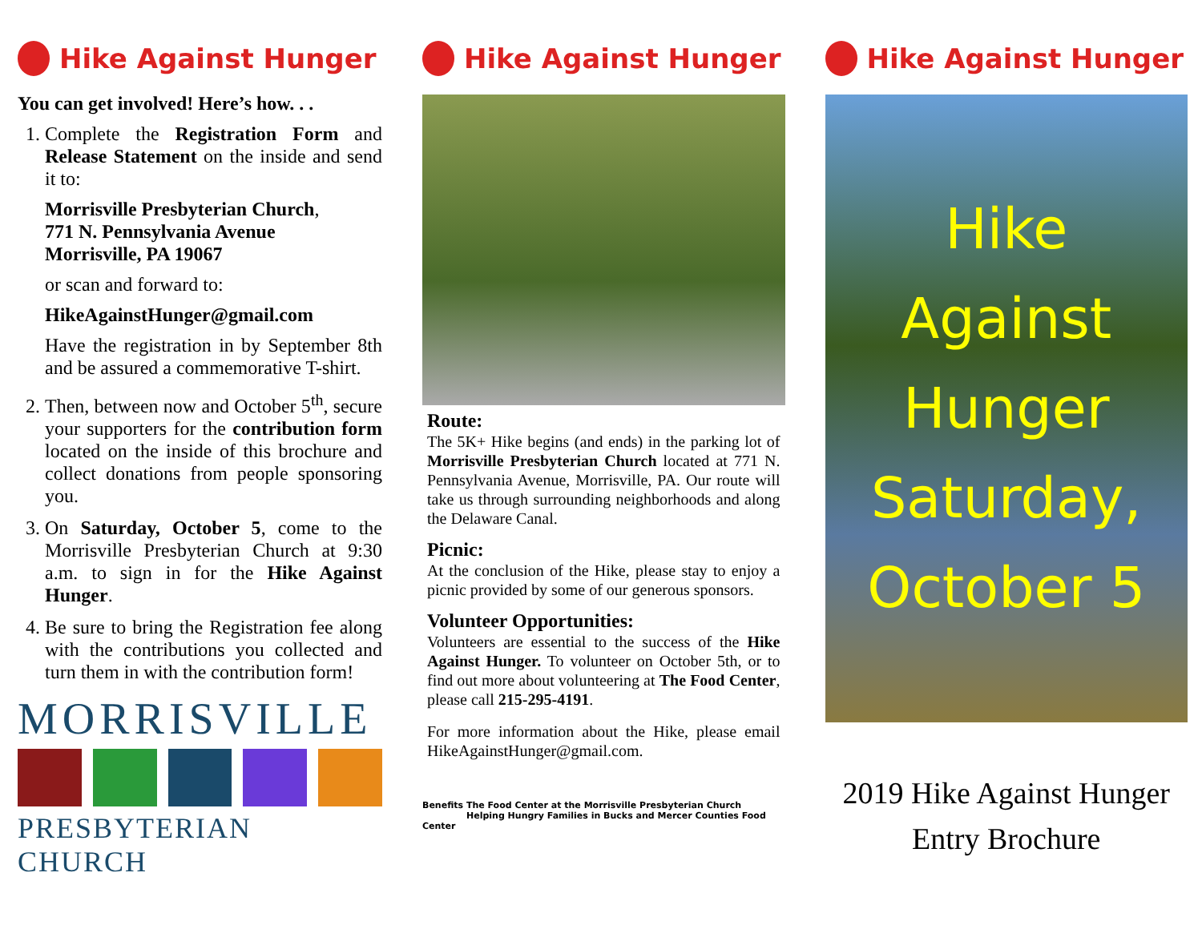Hike Against Hunger
You can get involved! Here’s how. . .
1. Complete the Registration Form and Release Statement on the inside and send it to:
Morrisville Presbyterian Church,
771 N. Pennsylvania Avenue
Morrisville, PA 19067
or scan and forward to:
HikeAgainstHunger@gmail.com
Have the registration in by September 8th and be assured a commemorative T-shirt.
2. Then, between now and October 5<sup>th</sup>, secure your supporters for the contribution form located on the inside of this brochure and collect donations from people sponsoring you.
3. On Saturday, October 5, come to the Morrisville Presbyterian Church at 9:30 a.m. to sign in for the Hike Against Hunger.
4. Be sure to bring the Registration fee along with the contributions you collected and turn them in with the contribution form!
MORRISVILLE
PRESBYTERIAN CHURCH
Hike Against Hunger
Route:
The 5K+ Hike begins (and ends) in the parking lot of Morrisville Presbyterian Church located at 771 N. Pennsylvania Avenue, Morrisville, PA. Our route will take us through surrounding neighborhoods and along the Delaware Canal.
Picnic:
At the conclusion of the Hike, please stay to enjoy a picnic provided by some of our generous sponsors.
Volunteer Opportunities:
Volunteers are essential to the success of the Hike Against Hunger. To volunteer on October 5th, or to find out more about volunteering at The Food Center, please call 215-295-4191.
For more information about the Hike, please email HikeAgainstHunger@gmail.com.
Benefits The Food Center at the Morrisville Presbyterian Church
Helping Hungry Families in Bucks and Mercer Counties Food Center
Hike Against Hunger
Hike
Against
Hunger
Saturday,
October 5
2019 Hike Against Hunger
Entry Brochure